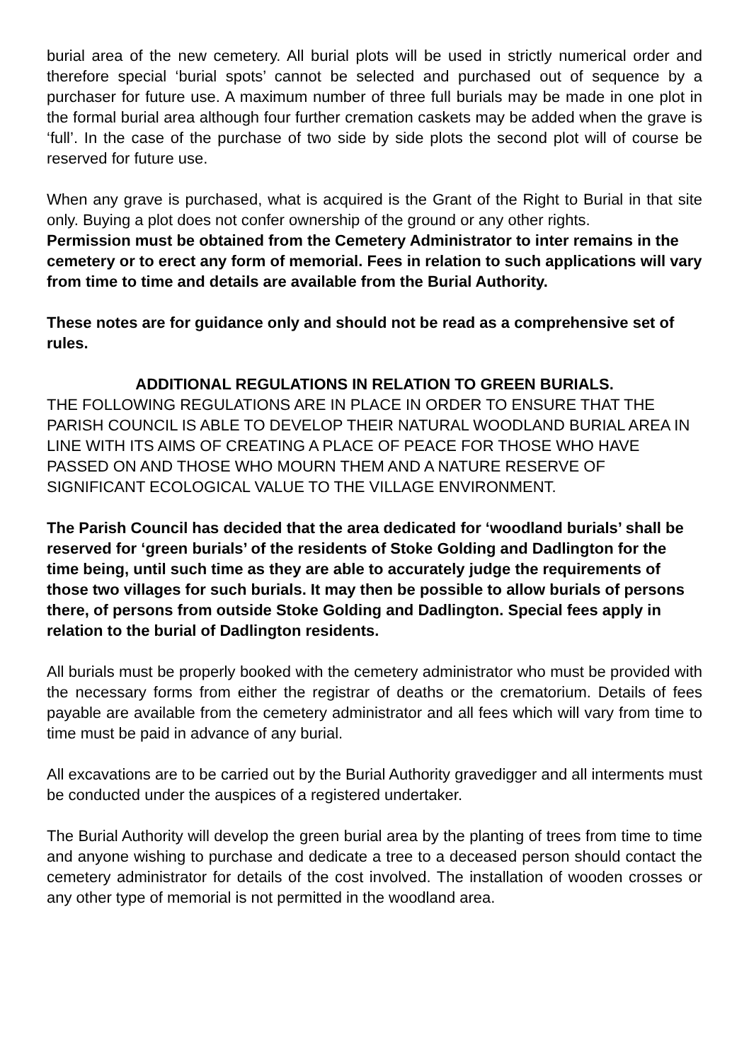burial area of the new cemetery. All burial plots will be used in strictly numerical order and therefore special ‘burial spots’ cannot be selected and purchased out of sequence by a purchaser for future use. A maximum number of three full burials may be made in one plot in the formal burial area although four further cremation caskets may be added when the grave is ‘full’. In the case of the purchase of two side by side plots the second plot will of course be reserved for future use.
When any grave is purchased, what is acquired is the Grant of the Right to Burial in that site only. Buying a plot does not confer ownership of the ground or any other rights.
Permission must be obtained from the Cemetery Administrator to inter remains in the cemetery or to erect any form of memorial. Fees in relation to such applications will vary from time to time and details are available from the Burial Authority.
These notes are for guidance only and should not be read as a comprehensive set of rules.
ADDITIONAL REGULATIONS IN RELATION TO GREEN BURIALS.
THE FOLLOWING REGULATIONS ARE IN PLACE IN ORDER TO ENSURE THAT THE PARISH COUNCIL IS ABLE TO DEVELOP THEIR NATURAL WOODLAND BURIAL AREA IN LINE WITH ITS AIMS OF CREATING A PLACE OF PEACE FOR THOSE WHO HAVE PASSED ON AND THOSE WHO MOURN THEM AND A NATURE RESERVE OF SIGNIFICANT ECOLOGICAL VALUE TO THE VILLAGE ENVIRONMENT.
The Parish Council has decided that the area dedicated for ‘woodland burials’ shall be reserved for ‘green burials’ of the residents of Stoke Golding and Dadlington for the time being, until such time as they are able to accurately judge the requirements of those two villages for such burials. It may then be possible to allow burials of persons there, of persons from outside Stoke Golding and Dadlington. Special fees apply in relation to the burial of Dadlington residents.
All burials must be properly booked with the cemetery administrator who must be provided with the necessary forms from either the registrar of deaths or the crematorium. Details of fees payable are available from the cemetery administrator and all fees which will vary from time to time must be paid in advance of any burial.
All excavations are to be carried out by the Burial Authority gravedigger and all interments must be conducted under the auspices of a registered undertaker.
The Burial Authority will develop the green burial area by the planting of trees from time to time and anyone wishing to purchase and dedicate a tree to a deceased person should contact the cemetery administrator for details of the cost involved. The installation of wooden crosses or any other type of memorial is not permitted in the woodland area.